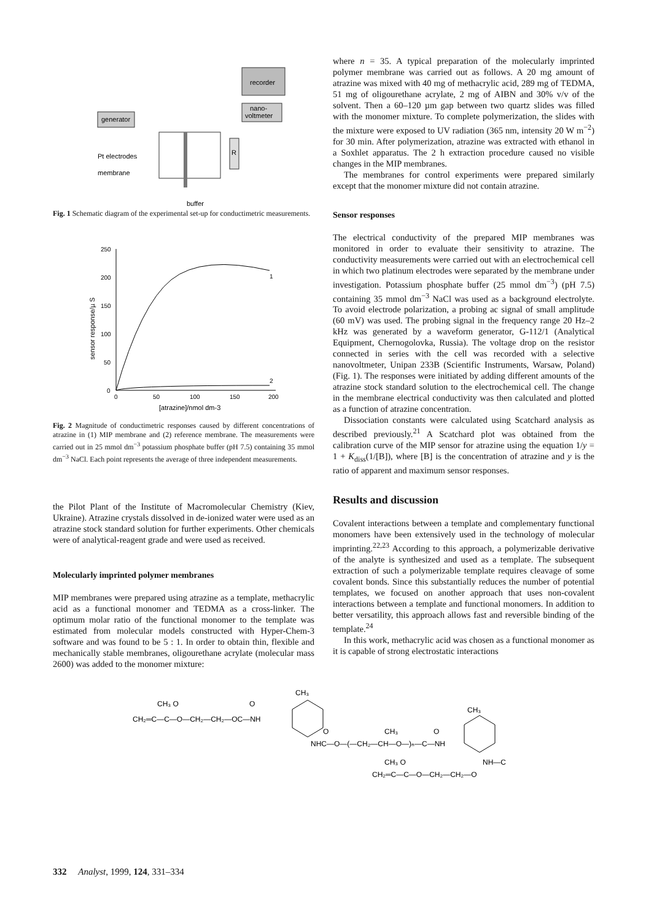recorder
nano-
voltmeter
generator
R
Pt electrodes
membrane
buffer
Fig. 1 Schematic diagram of the experimental set-up for conductimetric measurements.
250
200
150
100
50
0
0
50
100
150
200
1
2
[atrazine]/nmol dm-3
sensor response/µ S
Fig. 2 Magnitude of conductimetric responses caused by different concentrations of atrazine in (1) MIP membrane and (2) reference membrane. The measurements were carried out in 25 mmol dm<sup>−3</sup> potassium phosphate buffer (pH 7.5) containing 35 mmol dm<sup>−3</sup> NaCl. Each point represents the average of three independent measurements.
the Pilot Plant of the Institute of Macromolecular Chemistry (Kiev, Ukraine). Atrazine crystals dissolved in de-ionized water were used as an atrazine stock standard solution for further experiments. Other chemicals were of analytical-reagent grade and were used as received.
Molecularly imprinted polymer membranes
MIP membranes were prepared using atrazine as a template, methacrylic acid as a functional monomer and TEDMA as a cross-linker. The optimum molar ratio of the functional monomer to the template was estimated from molecular models constructed with Hyper-Chem-3 software and was found to be 5 : 1. In order to obtain thin, flexible and mechanically stable membranes, oligourethane acrylate (molecular mass 2600) was added to the monomer mixture:
where n = 35. A typical preparation of the molecularly imprinted polymer membrane was carried out as follows. A 20 mg amount of atrazine was mixed with 40 mg of methacrylic acid, 289 mg of TEDMA, 51 mg of oligourethane acrylate, 2 mg of AIBN and 30% v/v of the solvent. Then a 60–120 µm gap between two quartz slides was filled with the monomer mixture. To complete polymerization, the slides with the mixture were exposed to UV radiation (365 nm, intensity 20 W m<sup>−2</sup>) for 30 min. After polymerization, atrazine was extracted with ethanol in a Soxhlet apparatus. The 2 h extraction procedure caused no visible changes in the MIP membranes.
The membranes for control experiments were prepared similarly except that the monomer mixture did not contain atrazine.
Sensor responses
The electrical conductivity of the prepared MIP membranes was monitored in order to evaluate their sensitivity to atrazine. The conductivity measurements were carried out with an electrochemical cell in which two platinum electrodes were separated by the membrane under investigation. Potassium phosphate buffer (25 mmol dm<sup>−3</sup>) (pH 7.5) containing 35 mmol dm<sup>−3</sup> NaCl was used as a background electrolyte. To avoid electrode polarization, a probing ac signal of small amplitude (60 mV) was used. The probing signal in the frequency range 20 Hz–2 kHz was generated by a waveform generator, G-112/1 (Analytical Equipment, Chernogolovka, Russia). The voltage drop on the resistor connected in series with the cell was recorded with a selective nanovoltmeter, Unipan 233B (Scientific Instruments, Warsaw, Poland) (Fig. 1). The responses were initiated by adding different amounts of the atrazine stock standard solution to the electrochemical cell. The change in the membrane electrical conductivity was then calculated and plotted as a function of atrazine concentration.
Dissociation constants were calculated using Scatchard analysis as described previously.<sup>21</sup> A Scatchard plot was obtained from the calibration curve of the MIP sensor for atrazine using the equation 1/y = 1 + K<sub>diss</sub>(1/[B]), where [B] is the concentration of atrazine and y is the ratio of apparent and maximum sensor responses.
Results and discussion
Covalent interactions between a template and complementary functional monomers have been extensively used in the technology of molecular imprinting.<sup>22,23</sup> According to this approach, a polymerizable derivative of the analyte is synthesized and used as a template. The subsequent extraction of such a polymerizable template requires cleavage of some covalent bonds. Since this substantially reduces the number of potential templates, we focused on another approach that uses non-covalent interactions between a template and functional monomers. In addition to better versatility, this approach allows fast and reversible binding of the template.<sup>24</sup>
In this work, methacrylic acid was chosen as a functional monomer as it is capable of strong electrostatic interactions
CH₂═C—C—O—CH₂—CH₂—OC—NH
CH₃ O
O
CH₃
NHC—O—(—CH₂—CH—O—)ₙ—C—NH
O
CH₃
O
CH₃
NH—C
CH₃ O
CH₂═C—C—O—CH₂—CH₂—O
332 Analyst, 1999, 124, 331–334